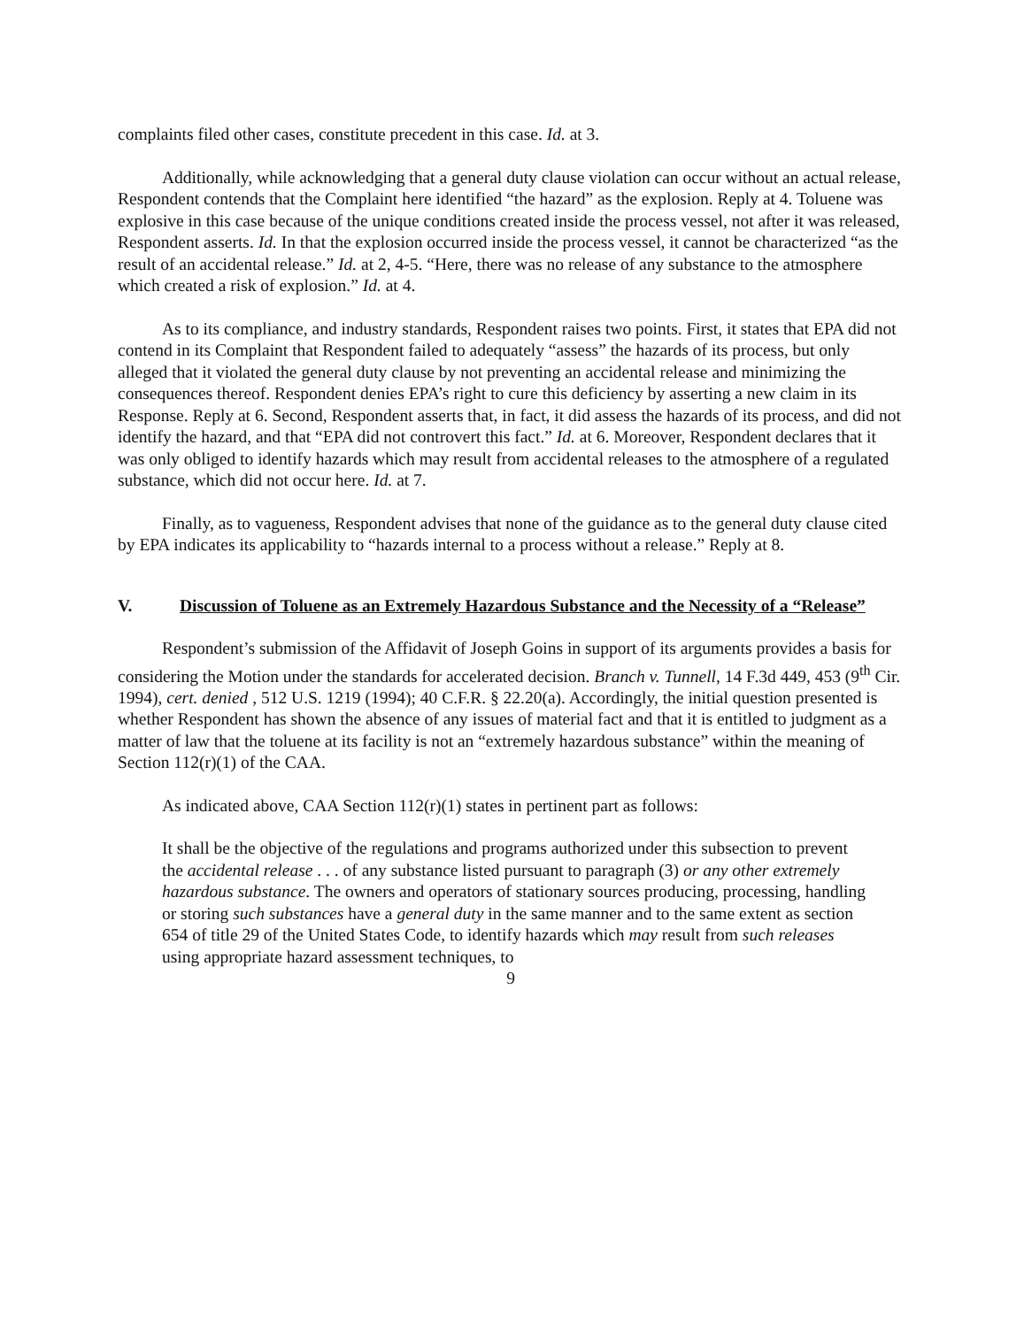complaints filed other cases, constitute precedent in this case. Id. at 3.
Additionally, while acknowledging that a general duty clause violation can occur without an actual release, Respondent contends that the Complaint here identified “the hazard” as the explosion. Reply at 4. Toluene was explosive in this case because of the unique conditions created inside the process vessel, not after it was released, Respondent asserts. Id. In that the explosion occurred inside the process vessel, it cannot be characterized “as the result of an accidental release.” Id. at 2, 4-5. “Here, there was no release of any substance to the atmosphere which created a risk of explosion.” Id. at 4.
As to its compliance, and industry standards, Respondent raises two points. First, it states that EPA did not contend in its Complaint that Respondent failed to adequately “assess” the hazards of its process, but only alleged that it violated the general duty clause by not preventing an accidental release and minimizing the consequences thereof. Respondent denies EPA’s right to cure this deficiency by asserting a new claim in its Response. Reply at 6. Second, Respondent asserts that, in fact, it did assess the hazards of its process, and did not identify the hazard, and that “EPA did not controvert this fact.” Id. at 6. Moreover, Respondent declares that it was only obliged to identify hazards which may result from accidental releases to the atmosphere of a regulated substance, which did not occur here. Id. at 7.
Finally, as to vagueness, Respondent advises that none of the guidance as to the general duty clause cited by EPA indicates its applicability to “hazards internal to a process without a release.” Reply at 8.
V. Discussion of Toluene as an Extremely Hazardous Substance and the Necessity of a “Release”
Respondent’s submission of the Affidavit of Joseph Goins in support of its arguments provides a basis for considering the Motion under the standards for accelerated decision. Branch v. Tunnell, 14 F.3d 449, 453 (9<sup>th</sup> Cir. 1994), cert. denied , 512 U.S. 1219 (1994); 40 C.F.R. § 22.20(a). Accordingly, the initial question presented is whether Respondent has shown the absence of any issues of material fact and that it is entitled to judgment as a matter of law that the toluene at its facility is not an “extremely hazardous substance” within the meaning of Section 112(r)(1) of the CAA.
As indicated above, CAA Section 112(r)(1) states in pertinent part as follows:
It shall be the objective of the regulations and programs authorized under this subsection to prevent the accidental release . . . of any substance listed pursuant to paragraph (3) or any other extremely hazardous substance. The owners and operators of stationary sources producing, processing, handling or storing such substances have a general duty in the same manner and to the same extent as section 654 of title 29 of the United States Code, to identify hazards which may result from such releases using appropriate hazard assessment techniques, to
9